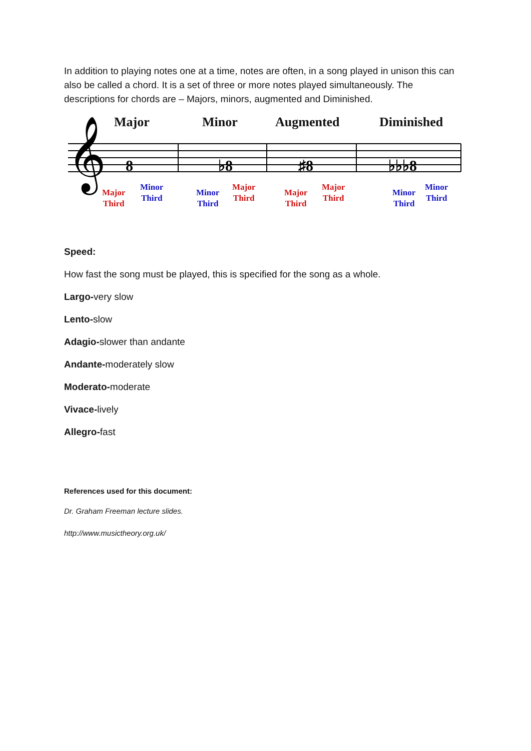In addition to playing notes one at a time, notes are often, in a song played in unison this can also be called a chord. It is a set of three or more notes played simultaneously. The descriptions for chords are – Majors, minors, augmented and Diminished.
Major Minor Augmented Diminished
𝄞
8
♭8
♯8
♭♭♭8
Major
Third
Minor
Third
Minor
Third
Major
Third
Major
Third
Major
Third
Minor
Third
Minor
Third
Speed:
How fast the song must be played, this is specified for the song as a whole.
Largo-very slow
Lento-slow
Adagio-slower than andante
Andante-moderately slow
Moderato-moderate
Vivace-lively
Allegro-fast
References used for this document:
Dr. Graham Freeman lecture slides.
http://www.musictheory.org.uk/